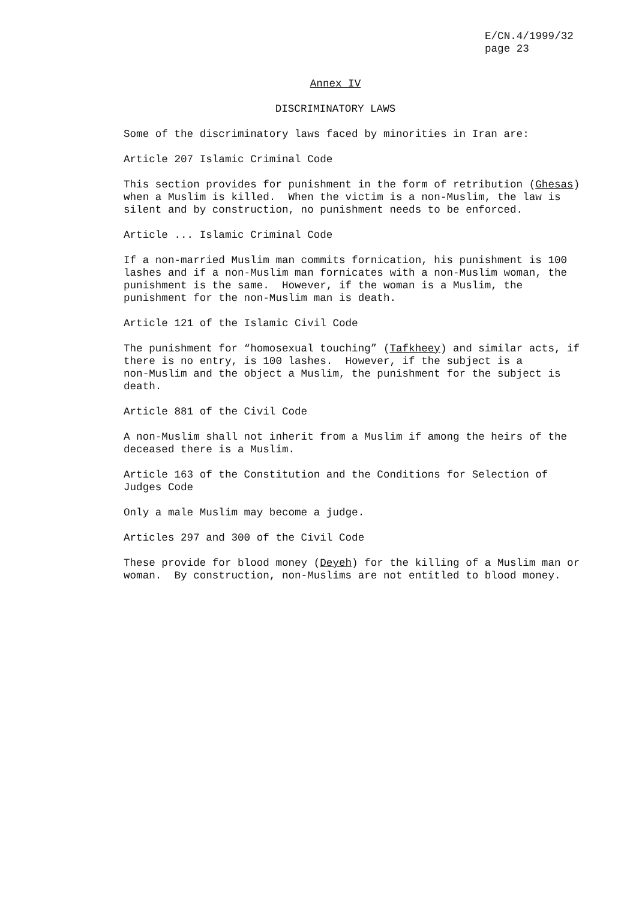E/CN.4/1999/32 page 23
Annex IV
DISCRIMINATORY LAWS
Some of the discriminatory laws faced by minorities in Iran are:
Article 207 Islamic Criminal Code
This section provides for punishment in the form of retribution (Ghesas) when a Muslim is killed. When the victim is a non-Muslim, the law is silent and by construction, no punishment needs to be enforced.
Article ... Islamic Criminal Code
If a non-married Muslim man commits fornication, his punishment is 100 lashes and if a non-Muslim man fornicates with a non-Muslim woman, the punishment is the same. However, if the woman is a Muslim, the punishment for the non-Muslim man is death.
Article 121 of the Islamic Civil Code
The punishment for “homosexual touching” (Tafkheey) and similar acts, if there is no entry, is 100 lashes. However, if the subject is a non-Muslim and the object a Muslim, the punishment for the subject is death.
Article 881 of the Civil Code
A non-Muslim shall not inherit from a Muslim if among the heirs of the deceased there is a Muslim.
Article 163 of the Constitution and the Conditions for Selection of Judges Code
Only a male Muslim may become a judge.
Articles 297 and 300 of the Civil Code
These provide for blood money (Deyeh) for the killing of a Muslim man or woman. By construction, non-Muslims are not entitled to blood money.